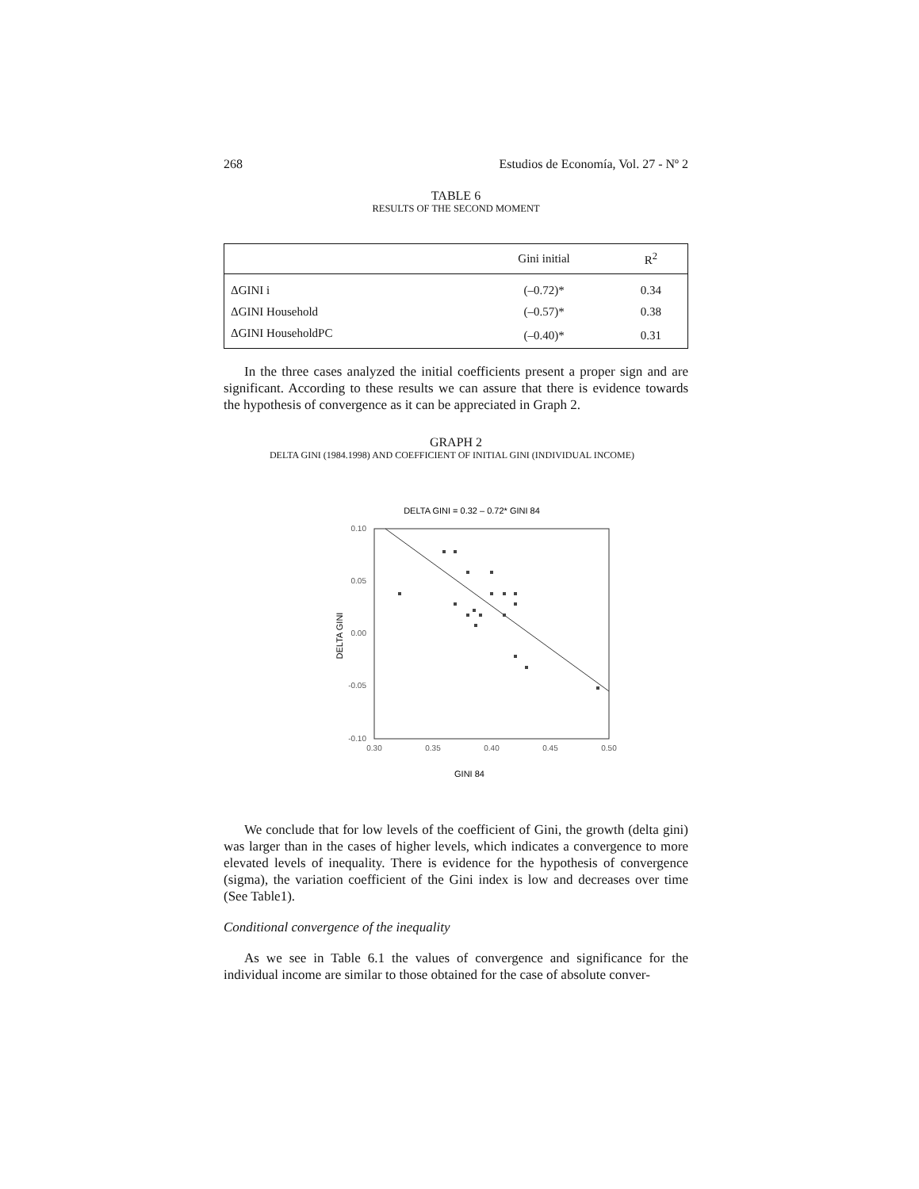268 Estudios de Economía, Vol. 27 - Nº 2
TABLE 6
RESULTS OF THE SECOND MOMENT
| | Gini initial | R<sup>2</sup> |
| --- | --- | --- |
| ΔGINI i | (–0.72)* | 0.34 |
| ΔGINI Household | (–0.57)* | 0.38 |
| ΔGINI HouseholdPC | (–0.40)* | 0.31 |
In the three cases analyzed the initial coefficients present a proper sign and are significant. According to these results we can assure that there is evidence towards the hypothesis of convergence as it can be appreciated in Graph 2.
GRAPH 2
DELTA GINI (1984.1998) AND COEFFICIENT OF INITIAL GINI (INDIVIDUAL INCOME)
DELTA GINI = 0.32 – 0.72* GINI 84
0.10
0.05
0.00
-0.05
-0.10
0.30
0.35
0.40
0.45
0.50
DELTA GINI
GINI 84
We conclude that for low levels of the coefficient of Gini, the growth (delta gini) was larger than in the cases of higher levels, which indicates a convergence to more elevated levels of inequality. There is evidence for the hypothesis of convergence (sigma), the variation coefficient of the Gini index is low and decreases over time (See Table1).
Conditional convergence of the inequality
As we see in Table 6.1 the values of convergence and significance for the individual income are similar to those obtained for the case of absolute conver-